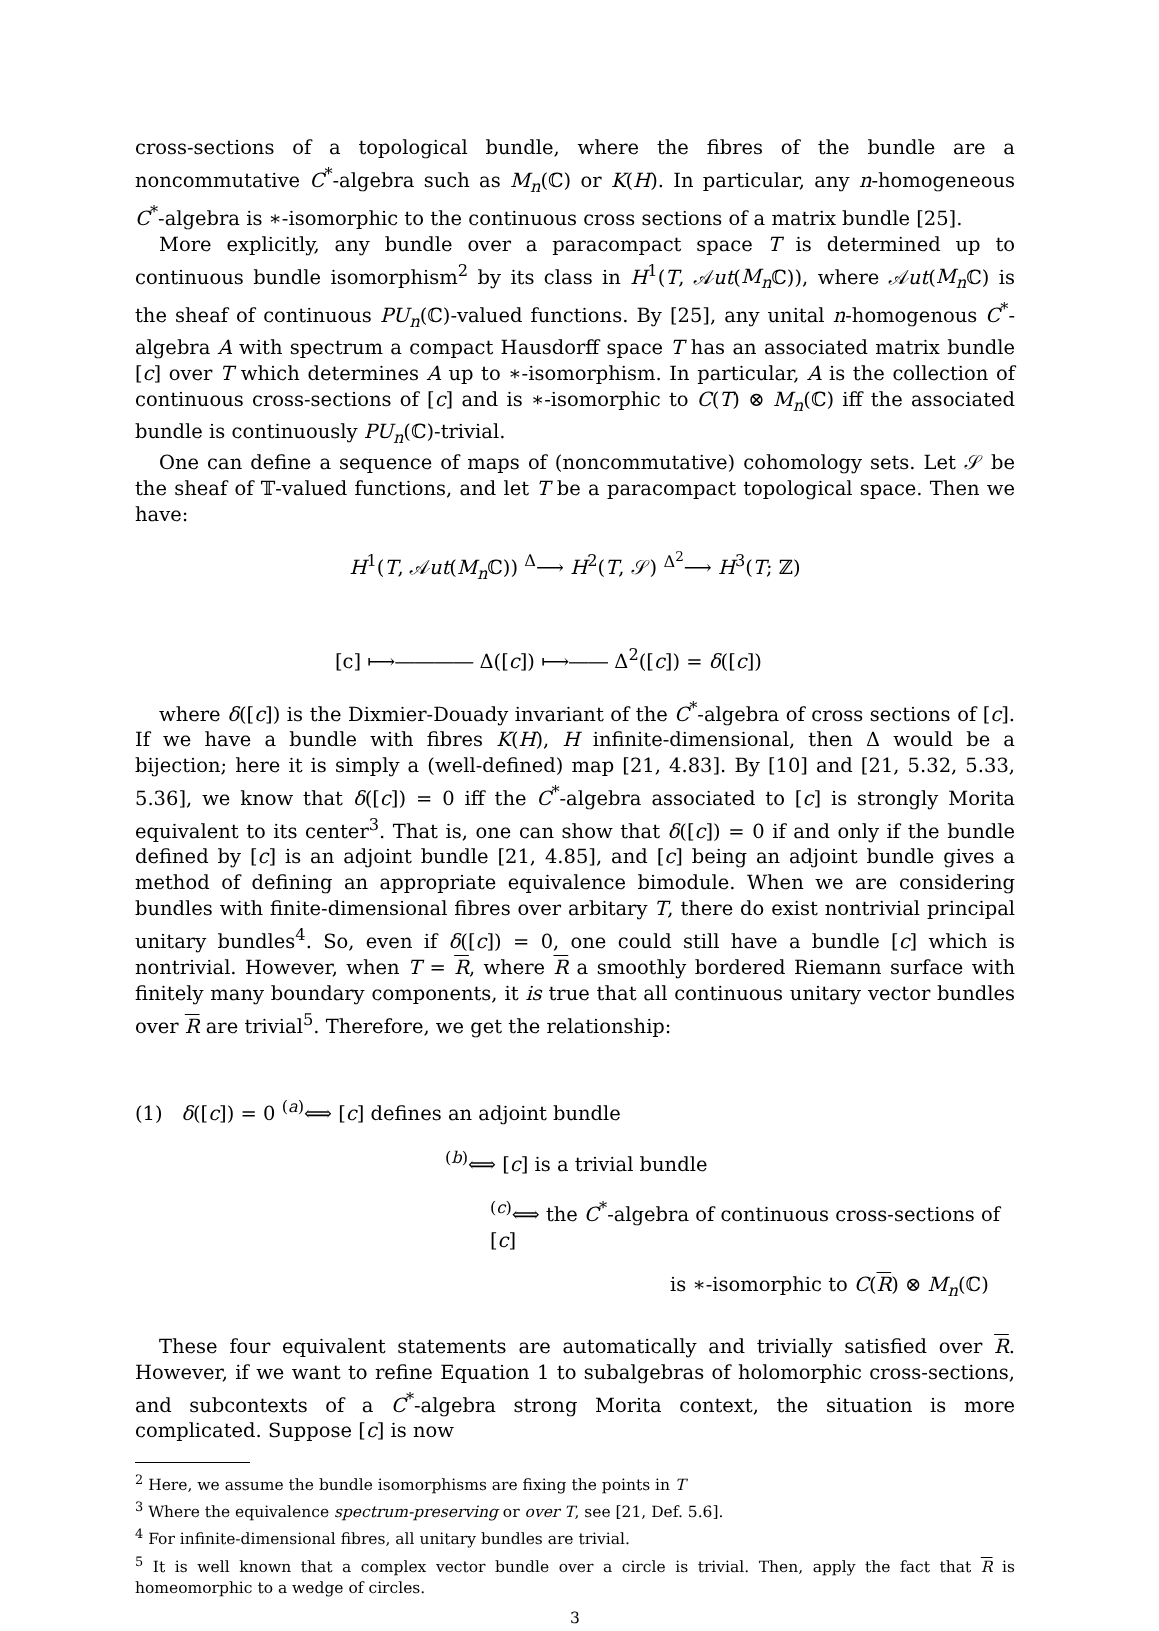cross-sections of a topological bundle, where the fibres of the bundle are a noncommutative C<sup>*</sup>-algebra such as M<sub>n</sub>(ℂ) or K(H). In particular, any n-homogeneous C<sup>*</sup>-algebra is ∗-isomorphic to the continuous cross sections of a matrix bundle [25].
More explicitly, any bundle over a paracompact space T is determined up to continuous bundle isomorphism<sup>2</sup> by its class in H<sup>1</sup>(T, 𝒜ut(M<sub>n</sub> ℂ)), where 𝒜ut(M<sub>n</sub> ℂ) is the sheaf of continuous PU<sub>n</sub>(ℂ)-valued functions. By [25], any unital n-homogenous C<sup>*</sup>-algebra A with spectrum a compact Hausdorff space T has an associated matrix bundle [c] over T which determines A up to ∗-isomorphism. In particular, A is the collection of continuous cross-sections of [c] and is ∗-isomorphic to C(T) ⊗ M<sub>n</sub>(ℂ) iff the associated bundle is continuously PU<sub>n</sub>(ℂ)-trivial.
One can define a sequence of maps of (noncommutative) cohomology sets. Let 𝒮 be the sheaf of 𝕋-valued functions, and let T be a paracompact topological space. Then we have:
H<sup>1</sup>(T, 𝒜ut(M<sub>n</sub> ℂ)) <sup>Δ</sup>⟶ H<sup>2</sup>(T, 𝒮) <sup>Δ<sup>2</sup></sup>⟶ H<sup>3</sup>(T; ℤ)
[c] ⟼―――― Δ([c]) ⟼―― Δ<sup>2</sup>([c]) = δ([c])
where δ([c]) is the Dixmier-Douady invariant of the C<sup>*</sup>-algebra of cross sections of [c]. If we have a bundle with fibres K(H), H infinite-dimensional, then Δ would be a bijection; here it is simply a (well-defined) map [21, 4.83]. By [10] and [21, 5.32, 5.33, 5.36], we know that δ([c]) = 0 iff the C<sup>*</sup>-algebra associated to [c] is strongly Morita equivalent to its center<sup>3</sup>. That is, one can show that δ([c]) = 0 if and only if the bundle defined by [c] is an adjoint bundle [21, 4.85], and [c] being an adjoint bundle gives a method of defining an appropriate equivalence bimodule. When we are considering bundles with finite-dimensional fibres over arbitary T, there do exist nontrivial principal unitary bundles<sup>4</sup>. So, even if δ([c]) = 0, one could still have a bundle [c] which is nontrivial. However, when T = R, where R a smoothly bordered Riemann surface with finitely many boundary components, it is true that all continuous unitary vector bundles over R are trivial<sup>5</sup>. Therefore, we get the relationship:
(1) δ([c]) = 0 <sup>(a)</sup>⟺ [c] defines an adjoint bundle
<sup>(b)</sup>⟺ [c] is a trivial bundle
<sup>(c)</sup>⟺ the C<sup>*</sup>-algebra of continuous cross-sections of [c]
is ∗-isomorphic to C(R) ⊗ M<sub>n</sub>(ℂ)
These four equivalent statements are automatically and trivially satisfied over R. However, if we want to refine Equation 1 to subalgebras of holomorphic cross-sections, and subcontexts of a C<sup>*</sup>-algebra strong Morita context, the situation is more complicated. Suppose [c] is now
<sup>2</sup> Here, we assume the bundle isomorphisms are fixing the points in T
<sup>3</sup> Where the equivalence spectrum-preserving or over T, see [21, Def. 5.6].
<sup>4</sup> For infinite-dimensional fibres, all unitary bundles are trivial.
<sup>5</sup> It is well known that a complex vector bundle over a circle is trivial. Then, apply the fact that R is homeomorphic to a wedge of circles.
3